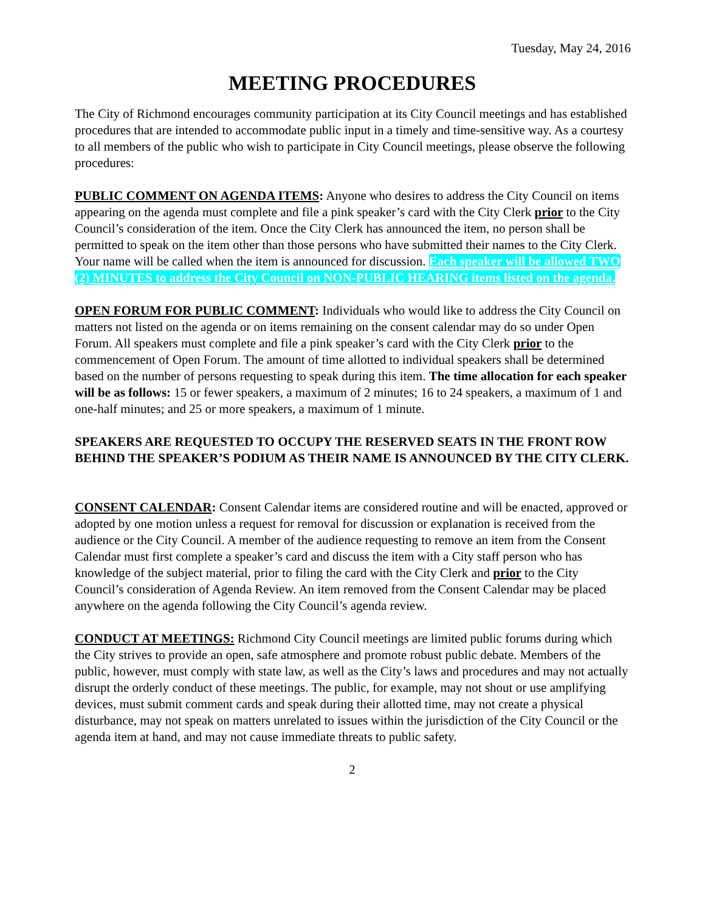Tuesday, May 24, 2016
MEETING PROCEDURES
The City of Richmond encourages community participation at its City Council meetings and has established procedures that are intended to accommodate public input in a timely and time-sensitive way. As a courtesy to all members of the public who wish to participate in City Council meetings, please observe the following procedures:
PUBLIC COMMENT ON AGENDA ITEMS: Anyone who desires to address the City Council on items appearing on the agenda must complete and file a pink speaker’s card with the City Clerk prior to the City Council’s consideration of the item. Once the City Clerk has announced the item, no person shall be permitted to speak on the item other than those persons who have submitted their names to the City Clerk. Your name will be called when the item is announced for discussion. Each speaker will be allowed TWO (2) MINUTES to address the City Council on NON-PUBLIC HEARING items listed on the agenda.
OPEN FORUM FOR PUBLIC COMMENT: Individuals who would like to address the City Council on matters not listed on the agenda or on items remaining on the consent calendar may do so under Open Forum. All speakers must complete and file a pink speaker’s card with the City Clerk prior to the commencement of Open Forum. The amount of time allotted to individual speakers shall be determined based on the number of persons requesting to speak during this item. The time allocation for each speaker will be as follows: 15 or fewer speakers, a maximum of 2 minutes; 16 to 24 speakers, a maximum of 1 and one-half minutes; and 25 or more speakers, a maximum of 1 minute.
SPEAKERS ARE REQUESTED TO OCCUPY THE RESERVED SEATS IN THE FRONT ROW BEHIND THE SPEAKER’S PODIUM AS THEIR NAME IS ANNOUNCED BY THE CITY CLERK.
CONSENT CALENDAR: Consent Calendar items are considered routine and will be enacted, approved or adopted by one motion unless a request for removal for discussion or explanation is received from the audience or the City Council. A member of the audience requesting to remove an item from the Consent Calendar must first complete a speaker’s card and discuss the item with a City staff person who has knowledge of the subject material, prior to filing the card with the City Clerk and prior to the City Council’s consideration of Agenda Review. An item removed from the Consent Calendar may be placed anywhere on the agenda following the City Council’s agenda review.
CONDUCT AT MEETINGS: Richmond City Council meetings are limited public forums during which the City strives to provide an open, safe atmosphere and promote robust public debate. Members of the public, however, must comply with state law, as well as the City’s laws and procedures and may not actually disrupt the orderly conduct of these meetings. The public, for example, may not shout or use amplifying devices, must submit comment cards and speak during their allotted time, may not create a physical disturbance, may not speak on matters unrelated to issues within the jurisdiction of the City Council or the agenda item at hand, and may not cause immediate threats to public safety.
2